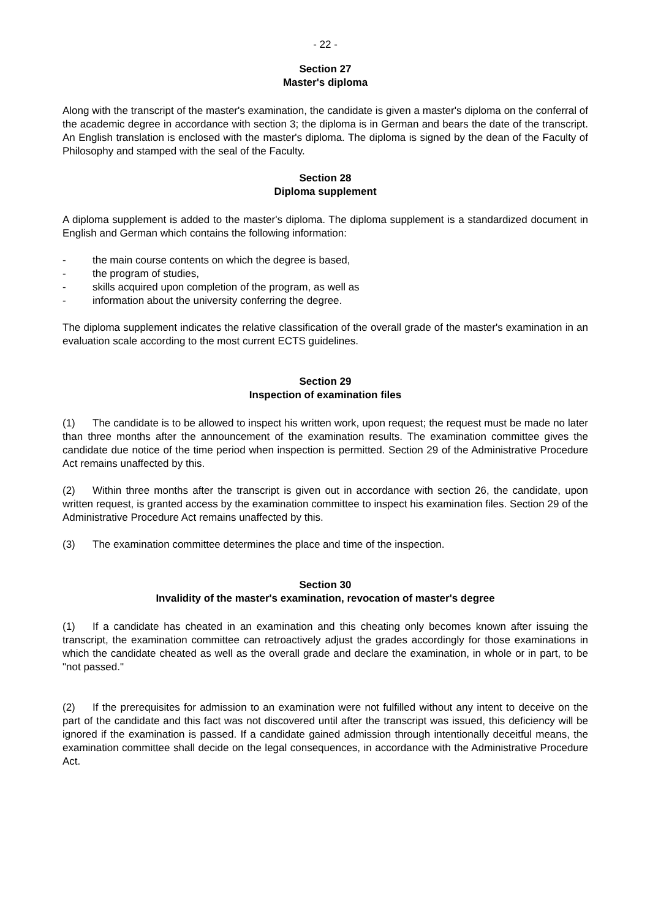- 22 -
Section 27
Master's diploma
Along with the transcript of the master's examination, the candidate is given a master's diploma on the conferral of the academic degree in accordance with section 3; the diploma is in German and bears the date of the transcript. An English translation is enclosed with the master's diploma. The diploma is signed by the dean of the Faculty of Philosophy and stamped with the seal of the Faculty.
Section 28
Diploma supplement
A diploma supplement is added to the master's diploma. The diploma supplement is a standardized document in English and German which contains the following information:
- the main course contents on which the degree is based,
- the program of studies,
- skills acquired upon completion of the program, as well as
- information about the university conferring the degree.
The diploma supplement indicates the relative classification of the overall grade of the master's examination in an evaluation scale according to the most current ECTS guidelines.
Section 29
Inspection of examination files
(1) The candidate is to be allowed to inspect his written work, upon request; the request must be made no later than three months after the announcement of the examination results. The examination committee gives the candidate due notice of the time period when inspection is permitted. Section 29 of the Administrative Procedure Act remains unaffected by this.
(2) Within three months after the transcript is given out in accordance with section 26, the candidate, upon written request, is granted access by the examination committee to inspect his examination files. Section 29 of the Administrative Procedure Act remains unaffected by this.
(3) The examination committee determines the place and time of the inspection.
Section 30
Invalidity of the master's examination, revocation of master's degree
(1) If a candidate has cheated in an examination and this cheating only becomes known after issuing the transcript, the examination committee can retroactively adjust the grades accordingly for those examinations in which the candidate cheated as well as the overall grade and declare the examination, in whole or in part, to be "not passed."
(2) If the prerequisites for admission to an examination were not fulfilled without any intent to deceive on the part of the candidate and this fact was not discovered until after the transcript was issued, this deficiency will be ignored if the examination is passed. If a candidate gained admission through intentionally deceitful means, the examination committee shall decide on the legal consequences, in accordance with the Administrative Procedure Act.